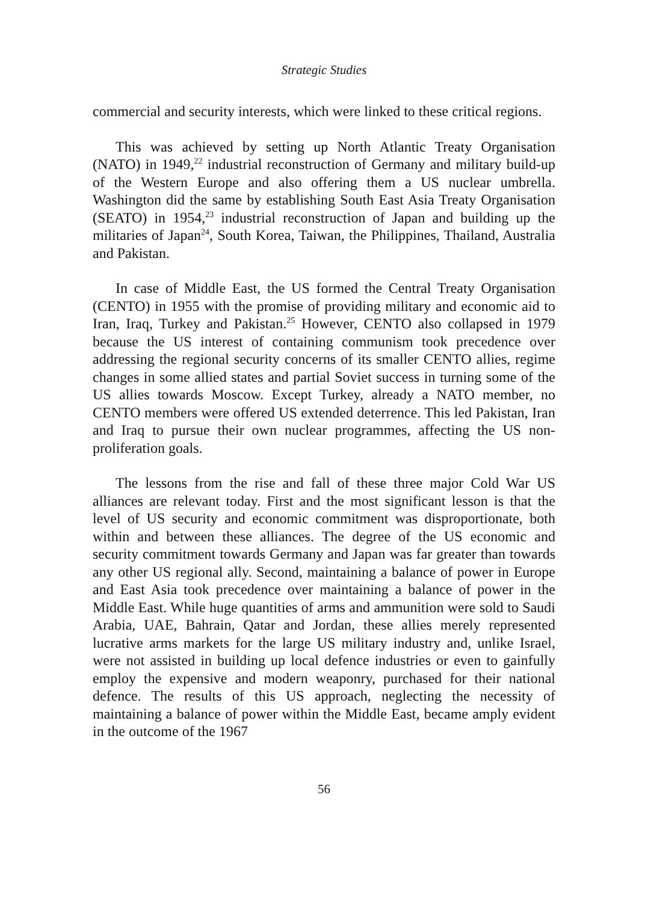Strategic Studies
commercial and security interests, which were linked to these critical regions.
This was achieved by setting up North Atlantic Treaty Organisation (NATO) in 1949,<sup>22</sup> industrial reconstruction of Germany and military build-up of the Western Europe and also offering them a US nuclear umbrella. Washington did the same by establishing South East Asia Treaty Organisation (SEATO) in 1954,<sup>23</sup> industrial reconstruction of Japan and building up the militaries of Japan<sup>24</sup>, South Korea, Taiwan, the Philippines, Thailand, Australia and Pakistan.
In case of Middle East, the US formed the Central Treaty Organisation (CENTO) in 1955 with the promise of providing military and economic aid to Iran, Iraq, Turkey and Pakistan.<sup>25</sup> However, CENTO also collapsed in 1979 because the US interest of containing communism took precedence over addressing the regional security concerns of its smaller CENTO allies, regime changes in some allied states and partial Soviet success in turning some of the US allies towards Moscow. Except Turkey, already a NATO member, no CENTO members were offered US extended deterrence. This led Pakistan, Iran and Iraq to pursue their own nuclear programmes, affecting the US non-proliferation goals.
The lessons from the rise and fall of these three major Cold War US alliances are relevant today. First and the most significant lesson is that the level of US security and economic commitment was disproportionate, both within and between these alliances. The degree of the US economic and security commitment towards Germany and Japan was far greater than towards any other US regional ally. Second, maintaining a balance of power in Europe and East Asia took precedence over maintaining a balance of power in the Middle East. While huge quantities of arms and ammunition were sold to Saudi Arabia, UAE, Bahrain, Qatar and Jordan, these allies merely represented lucrative arms markets for the large US military industry and, unlike Israel, were not assisted in building up local defence industries or even to gainfully employ the expensive and modern weaponry, purchased for their national defence. The results of this US approach, neglecting the necessity of maintaining a balance of power within the Middle East, became amply evident in the outcome of the 1967
56